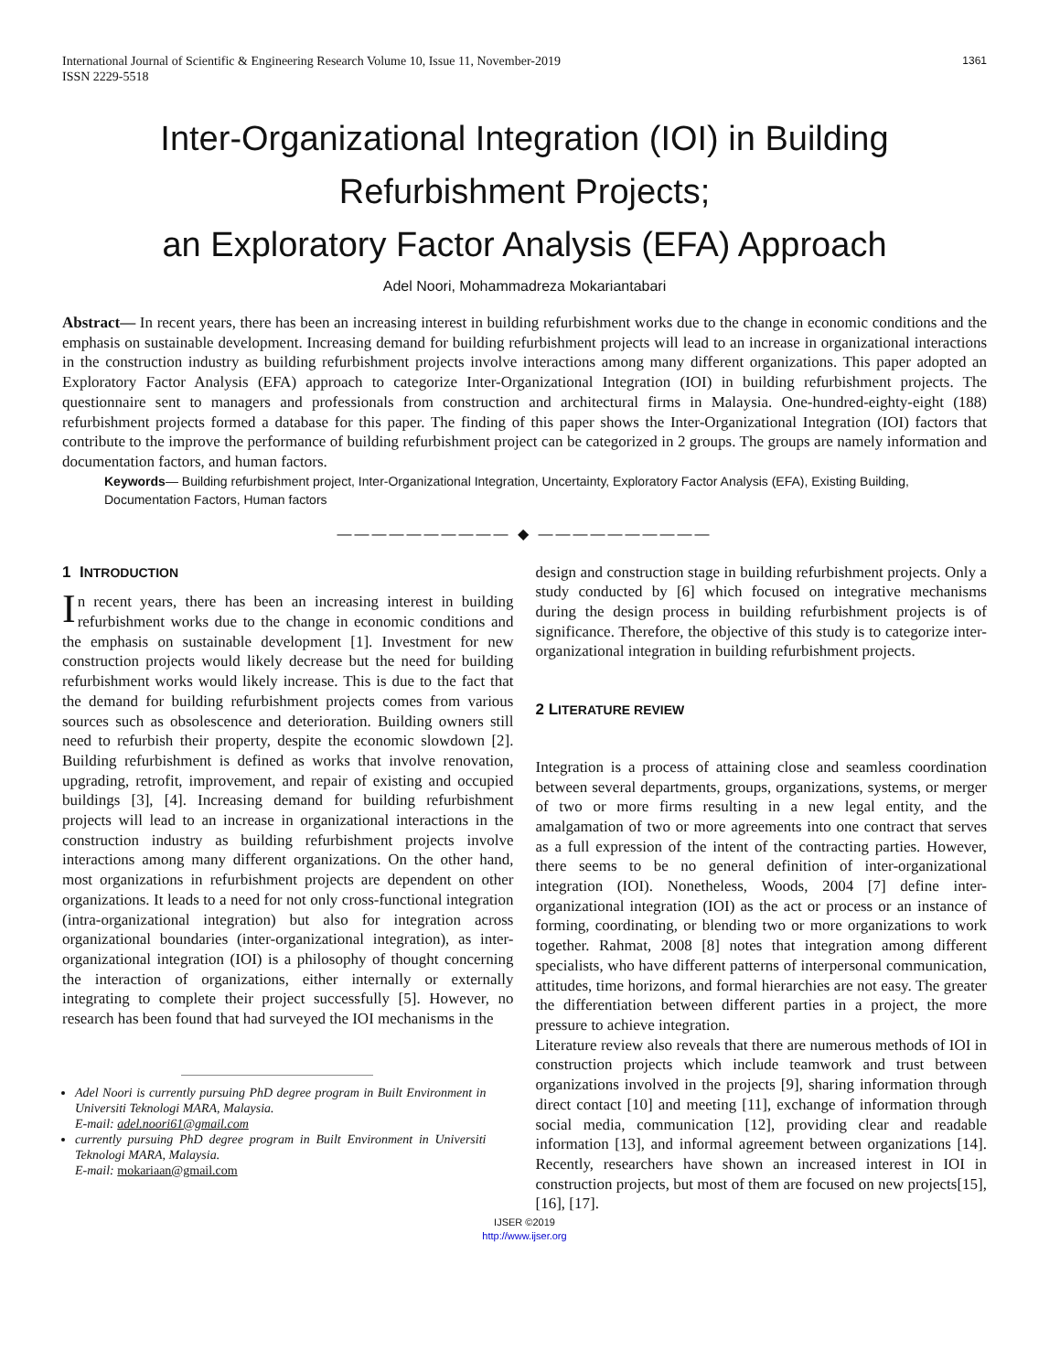International Journal of Scientific & Engineering Research Volume 10, Issue 11, November-2019
ISSN 2229-5518
1361
Inter-Organizational Integration (IOI) in Building Refurbishment Projects;
an Exploratory Factor Analysis (EFA) Approach
Adel Noori, Mohammadreza Mokariantabari
Abstract— In recent years, there has been an increasing interest in building refurbishment works due to the change in economic conditions and the emphasis on sustainable development. Increasing demand for building refurbishment projects will lead to an increase in organizational interactions in the construction industry as building refurbishment projects involve interactions among many different organizations. This paper adopted an Exploratory Factor Analysis (EFA) approach to categorize Inter-Organizational Integration (IOI) in building refurbishment projects. The questionnaire sent to managers and professionals from construction and architectural firms in Malaysia. One-hundred-eighty-eight (188) refurbishment projects formed a database for this paper. The finding of this paper shows the Inter-Organizational Integration (IOI) factors that contribute to the improve the performance of building refurbishment project can be categorized in 2 groups. The groups are namely information and documentation factors, and human factors.
Keywords— Building refurbishment project, Inter-Organizational Integration, Uncertainty, Exploratory Factor Analysis (EFA), Existing Building, Documentation Factors, Human factors
—————————— ◆ ——————————
1 INTRODUCTION
In recent years, there has been an increasing interest in building refurbishment works due to the change in economic conditions and the emphasis on sustainable development [1]. Investment for new construction projects would likely decrease but the need for building refurbishment works would likely increase. This is due to the fact that the demand for building refurbishment projects comes from various sources such as obsolescence and deterioration. Building owners still need to refurbish their property, despite the economic slowdown [2]. Building refurbishment is defined as works that involve renovation, upgrading, retrofit, improvement, and repair of existing and occupied buildings [3], [4]. Increasing demand for building refurbishment projects will lead to an increase in organizational interactions in the construction industry as building refurbishment projects involve interactions among many different organizations. On the other hand, most organizations in refurbishment projects are dependent on other organizations. It leads to a need for not only cross-functional integration (intra-organizational integration) but also for integration across organizational boundaries (inter-organizational integration), as inter-organizational integration (IOI) is a philosophy of thought concerning the interaction of organizations, either internally or externally integrating to complete their project successfully [5]. However, no research has been found that had surveyed the IOI mechanisms in the
Adel Noori is currently pursuing PhD degree program in Built Environment in Universiti Teknologi MARA, Malaysia.
E-mail: adel.noori61@gmail.com
currently pursuing PhD degree program in Built Environment in Universiti Teknologi MARA, Malaysia.
E-mail: mokariaan@gmail.com
design and construction stage in building refurbishment projects. Only a study conducted by [6] which focused on integrative mechanisms during the design process in building refurbishment projects is of significance. Therefore, the objective of this study is to categorize inter-organizational integration in building refurbishment projects.
2 LITERATURE REVIEW
Integration is a process of attaining close and seamless coordination between several departments, groups, organizations, systems, or merger of two or more firms resulting in a new legal entity, and the amalgamation of two or more agreements into one contract that serves as a full expression of the intent of the contracting parties. However, there seems to be no general definition of inter-organizational integration (IOI). Nonetheless, Woods, 2004 [7] define inter-organizational integration (IOI) as the act or process or an instance of forming, coordinating, or blending two or more organizations to work together. Rahmat, 2008 [8] notes that integration among different specialists, who have different patterns of interpersonal communication, attitudes, time horizons, and formal hierarchies are not easy. The greater the differentiation between different parties in a project, the more pressure to achieve integration.
Literature review also reveals that there are numerous methods of IOI in construction projects which include teamwork and trust between organizations involved in the projects [9], sharing information through direct contact [10] and meeting [11], exchange of information through social media, communication [12], providing clear and readable information [13], and informal agreement between organizations [14]. Recently, researchers have shown an increased interest in IOI in construction projects, but most of them are focused on new projects[15], [16], [17].
IJSER ©2019
http://www.ijser.org